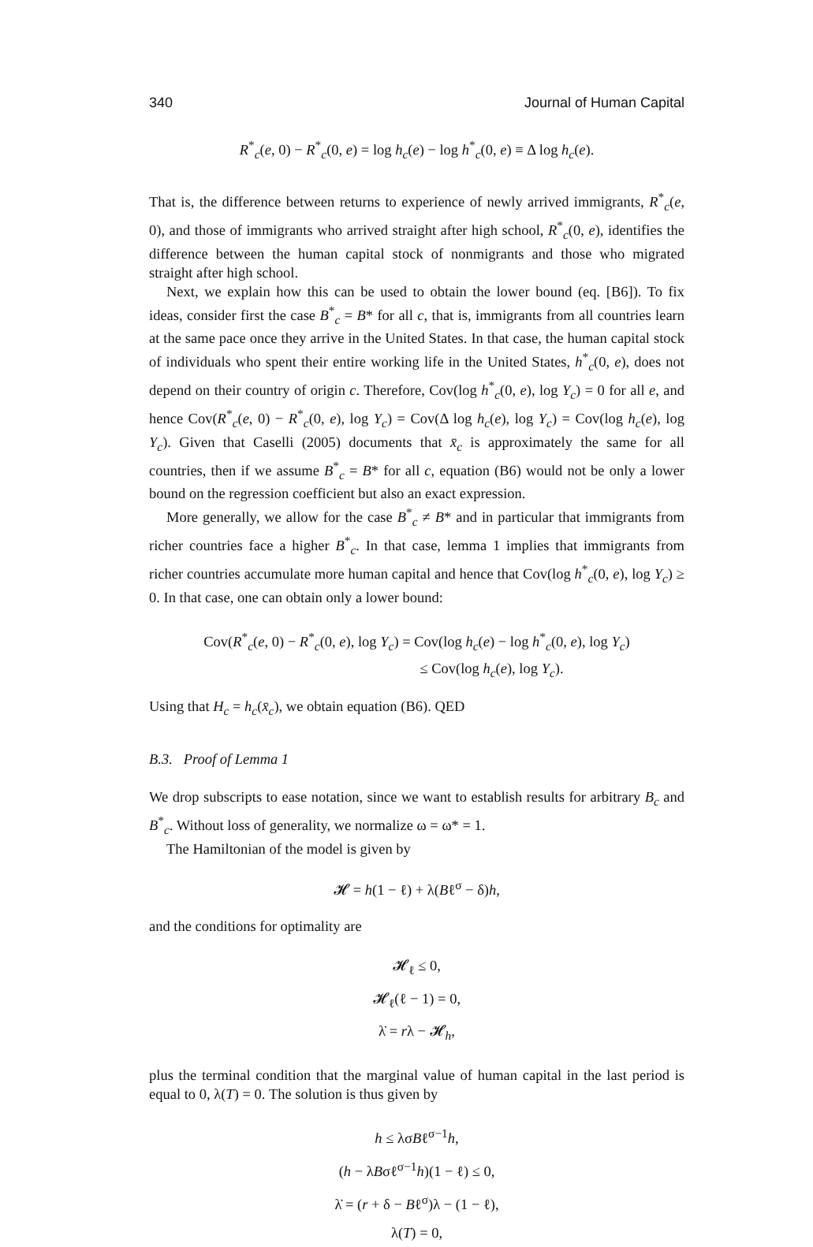340 Journal of Human Capital
R<sup>*</sup><sub>c</sub>(e, 0) − R<sup>*</sup><sub>c</sub>(0, e) = log h<sub>c</sub>(e) − log h<sup>*</sup><sub>c</sub>(0, e) ≡ Δ log h<sub>c</sub>(e).
That is, the difference between returns to experience of newly arrived immigrants, R<sup>*</sup><sub>c</sub>(e, 0), and those of immigrants who arrived straight after high school, R<sup>*</sup><sub>c</sub>(0, e), identifies the difference between the human capital stock of nonmigrants and those who migrated straight after high school.
Next, we explain how this can be used to obtain the lower bound (eq. [B6]). To fix ideas, consider first the case B<sup>*</sup><sub>c</sub> = B* for all c, that is, immigrants from all countries learn at the same pace once they arrive in the United States. In that case, the human capital stock of individuals who spent their entire working life in the United States, h<sup>*</sup><sub>c</sub>(0, e), does not depend on their country of origin c. Therefore, Cov(log h<sup>*</sup><sub>c</sub>(0, e), log Y<sub>c</sub>) = 0 for all e, and hence Cov(R<sup>*</sup><sub>c</sub>(e, 0) − R<sup>*</sup><sub>c</sub>(0, e), log Y<sub>c</sub>) = Cov(Δ log h<sub>c</sub>(e), log Y<sub>c</sub>) = Cov(log h<sub>c</sub>(e), log Y<sub>c</sub>). Given that Caselli (2005) documents that x̄<sub>c</sub> is approximately the same for all countries, then if we assume B<sup>*</sup><sub>c</sub> = B* for all c, equation (B6) would not be only a lower bound on the regression coefficient but also an exact expression.
More generally, we allow for the case B<sup>*</sup><sub>c</sub> ≠ B* and in particular that immigrants from richer countries face a higher B<sup>*</sup><sub>c</sub>. In that case, lemma 1 implies that immigrants from richer countries accumulate more human capital and hence that Cov(log h<sup>*</sup><sub>c</sub>(0, e), log Y<sub>c</sub>) ≥ 0. In that case, one can obtain only a lower bound:
Cov(R<sup>*</sup><sub>c</sub>(e, 0) − R<sup>*</sup><sub>c</sub>(0, e), log Y<sub>c</sub>) = Cov(log h<sub>c</sub>(e) − log h<sup>*</sup><sub>c</sub>(0, e), log Y<sub>c</sub>)
≤ Cov(log h<sub>c</sub>(e), log Y<sub>c</sub>).
Using that H<sub>c</sub> = h<sub>c</sub>(x̄<sub>c</sub>), we obtain equation (B6). QED
B.3. Proof of Lemma 1
We drop subscripts to ease notation, since we want to establish results for arbitrary B<sub>c</sub> and B<sup>*</sup><sub>c</sub>. Without loss of generality, we normalize ω = ω* = 1.
The Hamiltonian of the model is given by
𝓗 = h(1 − ℓ) + λ(Bℓ<sup>σ</sup> − δ)h,
and the conditions for optimality are
𝓗<sub>ℓ</sub> ≤ 0,
𝓗<sub>ℓ</sub>(ℓ − 1) = 0,
λ̇ = rλ − 𝓗<sub>h</sub>,
plus the terminal condition that the marginal value of human capital in the last period is equal to 0, λ(T) = 0. The solution is thus given by
h ≤ λσBℓ<sup>σ−1</sup>h,
(h − λBσℓ<sup>σ−1</sup>h)(1 − ℓ) ≤ 0,
λ̇ = (r + δ − Bℓ<sup>σ</sup>)λ − (1 − ℓ),
λ(T) = 0,